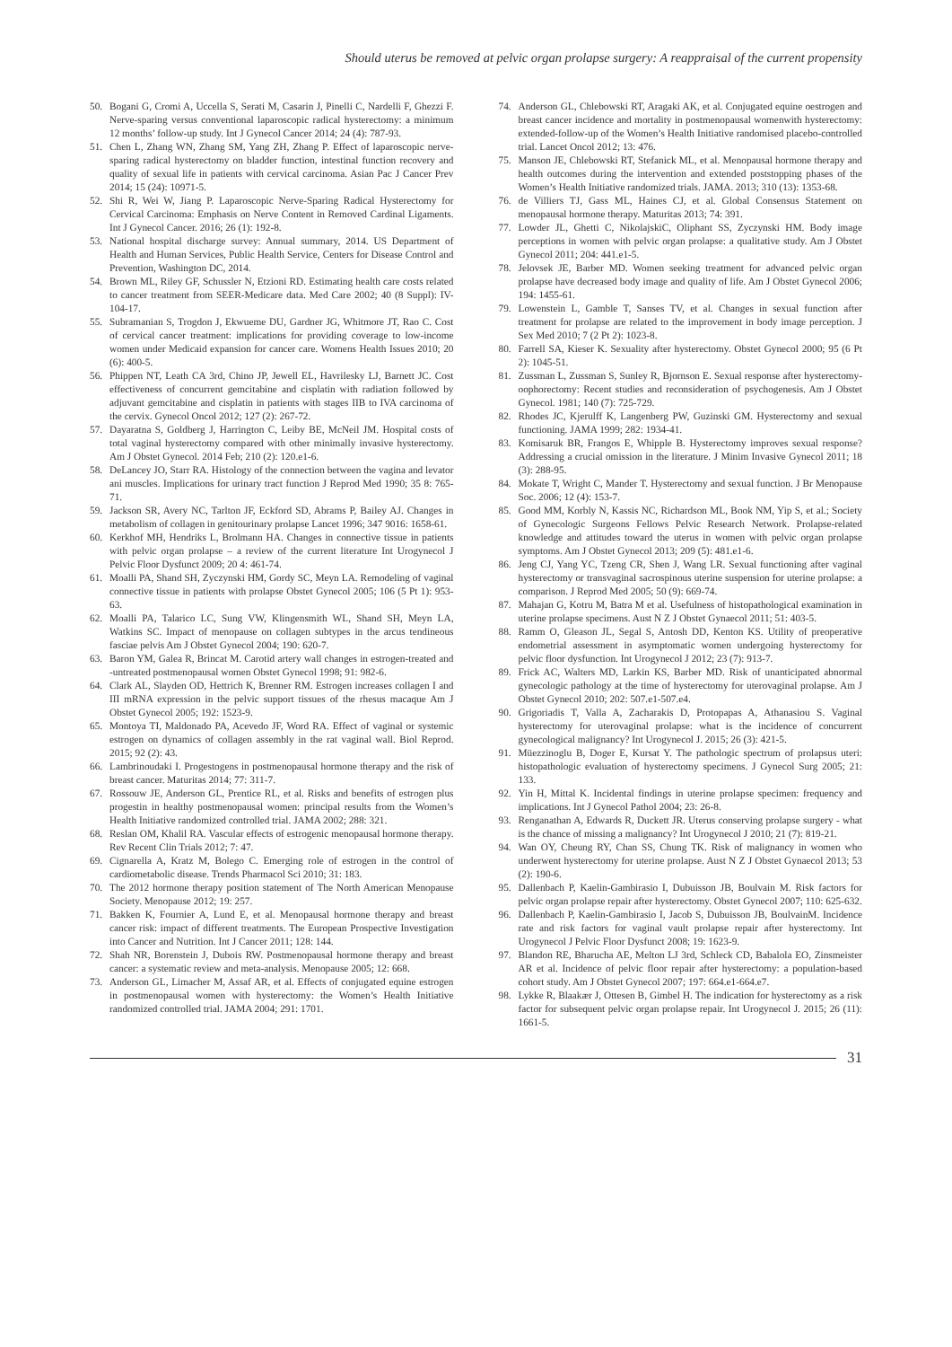Should uterus be removed at pelvic organ prolapse surgery: A reappraisal of the current propensity
50. Bogani G, Cromi A, Uccella S, Serati M, Casarin J, Pinelli C, Nardelli F, Ghezzi F. Nerve-sparing versus conventional laparoscopic radical hysterectomy: a minimum 12 months’ follow-up study. Int J Gynecol Cancer 2014; 24 (4): 787-93.
51. Chen L, Zhang WN, Zhang SM, Yang ZH, Zhang P. Effect of laparoscopic nerve-sparing radical hysterectomy on bladder function, intestinal function recovery and quality of sexual life in patients with cervical carcinoma. Asian Pac J Cancer Prev 2014; 15 (24): 10971-5.
52. Shi R, Wei W, Jiang P. Laparoscopic Nerve-Sparing Radical Hysterectomy for Cervical Carcinoma: Emphasis on Nerve Content in Removed Cardinal Ligaments. Int J Gynecol Cancer. 2016; 26 (1): 192-8.
53. National hospital discharge survey: Annual summary, 2014. US Department of Health and Human Services, Public Health Service, Centers for Disease Control and Prevention, Washington DC, 2014.
54. Brown ML, Riley GF, Schussler N, Etzioni RD. Estimating health care costs related to cancer treatment from SEER-Medicare data. Med Care 2002; 40 (8 Suppl): IV-104-17.
55. Subramanian S, Trogdon J, Ekwueme DU, Gardner JG, Whitmore JT, Rao C. Cost of cervical cancer treatment: implications for providing coverage to low-income women under Medicaid expansion for cancer care. Womens Health Issues 2010; 20 (6): 400-5.
56. Phippen NT, Leath CA 3rd, Chino JP, Jewell EL, Havrilesky LJ, Barnett JC. Cost effectiveness of concurrent gemcitabine and cisplatin with radiation followed by adjuvant gemcitabine and cisplatin in patients with stages IIB to IVA carcinoma of the cervix. Gynecol Oncol 2012; 127 (2): 267-72.
57. Dayaratna S, Goldberg J, Harrington C, Leiby BE, McNeil JM. Hospital costs of total vaginal hysterectomy compared with other minimally invasive hysterectomy. Am J Obstet Gynecol. 2014 Feb; 210 (2): 120.e1-6.
58. DeLancey JO, Starr RA. Histology of the connection between the vagina and levator ani muscles. Implications for urinary tract function J Reprod Med 1990; 35 8: 765-71.
59. Jackson SR, Avery NC, Tarlton JF, Eckford SD, Abrams P, Bailey AJ. Changes in metabolism of collagen in genitourinary prolapse Lancet 1996; 347 9016: 1658-61.
60. Kerkhof MH, Hendriks L, Brolmann HA. Changes in connective tissue in patients with pelvic organ prolapse – a review of the current literature Int Urogynecol J Pelvic Floor Dysfunct 2009; 20 4: 461-74.
61. Moalli PA, Shand SH, Zyczynski HM, Gordy SC, Meyn LA. Remodeling of vaginal connective tissue in patients with prolapse Obstet Gynecol 2005; 106 (5 Pt 1): 953-63.
62. Moalli PA, Talarico LC, Sung VW, Klingensmith WL, Shand SH, Meyn LA, Watkins SC. Impact of menopause on collagen subtypes in the arcus tendineous fasciae pelvis Am J Obstet Gynecol 2004; 190: 620-7.
63. Baron YM, Galea R, Brincat M. Carotid artery wall changes in estrogen-treated and -untreated postmenopausal women Obstet Gynecol 1998; 91: 982-6.
64. Clark AL, Slayden OD, Hettrich K, Brenner RM. Estrogen increases collagen I and III mRNA expression in the pelvic support tissues of the rhesus macaque Am J Obstet Gynecol 2005; 192: 1523-9.
65. Montoya TI, Maldonado PA, Acevedo JF, Word RA. Effect of vaginal or systemic estrogen on dynamics of collagen assembly in the rat vaginal wall. Biol Reprod. 2015; 92 (2): 43.
66. Lambrinoudaki I. Progestogens in postmenopausal hormone therapy and the risk of breast cancer. Maturitas 2014; 77: 311-7.
67. Rossouw JE, Anderson GL, Prentice RL, et al. Risks and benefits of estrogen plus progestin in healthy postmenopausal women: principal results from the Women’s Health Initiative randomized controlled trial. JAMA 2002; 288: 321.
68. Reslan OM, Khalil RA. Vascular effects of estrogenic menopausal hormone therapy. Rev Recent Clin Trials 2012; 7: 47.
69. Cignarella A, Kratz M, Bolego C. Emerging role of estrogen in the control of cardiometabolic disease. Trends Pharmacol Sci 2010; 31: 183.
70. The 2012 hormone therapy position statement of The North American Menopause Society. Menopause 2012; 19: 257.
71. Bakken K, Fournier A, Lund E, et al. Menopausal hormone therapy and breast cancer risk: impact of different treatments. The European Prospective Investigation into Cancer and Nutrition. Int J Cancer 2011; 128: 144.
72. Shah NR, Borenstein J, Dubois RW. Postmenopausal hormone therapy and breast cancer: a systematic review and meta-analysis. Menopause 2005; 12: 668.
73. Anderson GL, Limacher M, Assaf AR, et al. Effects of conjugated equine estrogen in postmenopausal women with hysterectomy: the Women’s Health Initiative randomized controlled trial. JAMA 2004; 291: 1701.
74. Anderson GL, Chlebowski RT, Aragaki AK, et al. Conjugated equine oestrogen and breast cancer incidence and mortality in postmenopausal womenwith hysterectomy: extended-follow-up of the Women’s Health Initiative randomised placebo-controlled trial. Lancet Oncol 2012; 13: 476.
75. Manson JE, Chlebowski RT, Stefanick ML, et al. Menopausal hormone therapy and health outcomes during the intervention and extended poststopping phases of the Women’s Health Initiative randomized trials. JAMA. 2013; 310 (13): 1353-68.
76. de Villiers TJ, Gass ML, Haines CJ, et al. Global Consensus Statement on menopausal hormone therapy. Maturitas 2013; 74: 391.
77. Lowder JL, Ghetti C, NikolajskiC, Oliphant SS, Zyczynski HM. Body image perceptions in women with pelvic organ prolapse: a qualitative study. Am J Obstet Gynecol 2011; 204: 441.e1-5.
78. Jelovsek JE, Barber MD. Women seeking treatment for advanced pelvic organ prolapse have decreased body image and quality of life. Am J Obstet Gynecol 2006; 194: 1455-61.
79. Lowenstein L, Gamble T, Sanses TV, et al. Changes in sexual function after treatment for prolapse are related to the improvement in body image perception. J Sex Med 2010; 7 (2 Pt 2): 1023-8.
80. Farrell SA, Kieser K. Sexuality after hysterectomy. Obstet Gynecol 2000; 95 (6 Pt 2): 1045-51.
81. Zussman L, Zussman S, Sunley R, Bjornson E. Sexual response after hysterectomy-oophorectomy: Recent studies and reconsideration of psychogenesis. Am J Obstet Gynecol. 1981; 140 (7): 725-729.
82. Rhodes JC, Kjerulff K, Langenberg PW, Guzinski GM. Hysterectomy and sexual functioning. JAMA 1999; 282: 1934-41.
83. Komisaruk BR, Frangos E, Whipple B. Hysterectomy improves sexual response? Addressing a crucial omission in the literature. J Minim Invasive Gynecol 2011; 18 (3): 288-95.
84. Mokate T, Wright C, Mander T. Hysterectomy and sexual function. J Br Menopause Soc. 2006; 12 (4): 153-7.
85. Good MM, Korbly N, Kassis NC, Richardson ML, Book NM, Yip S, et al.; Society of Gynecologic Surgeons Fellows Pelvic Research Network. Prolapse-related knowledge and attitudes toward the uterus in women with pelvic organ prolapse symptoms. Am J Obstet Gynecol 2013; 209 (5): 481.e1-6.
86. Jeng CJ, Yang YC, Tzeng CR, Shen J, Wang LR. Sexual functioning after vaginal hysterectomy or transvaginal sacrospinous uterine suspension for uterine prolapse: a comparison. J Reprod Med 2005; 50 (9): 669-74.
87. Mahajan G, Kotru M, Batra M et al. Usefulness of histopathological examination in uterine prolapse specimens. Aust N Z J Obstet Gynaecol 2011; 51: 403-5.
88. Ramm O, Gleason JL, Segal S, Antosh DD, Kenton KS. Utility of preoperative endometrial assessment in asymptomatic women undergoing hysterectomy for pelvic floor dysfunction. Int Urogynecol J 2012; 23 (7): 913-7.
89. Frick AC, Walters MD, Larkin KS, Barber MD. Risk of unanticipated abnormal gynecologic pathology at the time of hysterectomy for uterovaginal prolapse. Am J Obstet Gynecol 2010; 202: 507.e1-507.e4.
90. Grigoriadis T, Valla A, Zacharakis D, Protopapas A, Athanasiou S. Vaginal hysterectomy for uterovaginal prolapse: what is the incidence of concurrent gynecological malignancy? Int Urogynecol J. 2015; 26 (3): 421-5.
91. Müezzinoglu B, Doger E, Kursat Y. The pathologic spectrum of prolapsus uteri: histopathologic evaluation of hysterectomy specimens. J Gynecol Surg 2005; 21: 133.
92. Yin H, Mittal K. Incidental findings in uterine prolapse specimen: frequency and implications. Int J Gynecol Pathol 2004; 23: 26-8.
93. Renganathan A, Edwards R, Duckett JR. Uterus conserving prolapse surgery - what is the chance of missing a malignancy? Int Urogynecol J 2010; 21 (7): 819-21.
94. Wan OY, Cheung RY, Chan SS, Chung TK. Risk of malignancy in women who underwent hysterectomy for uterine prolapse. Aust N Z J Obstet Gynaecol 2013; 53 (2): 190-6.
95. Dallenbach P, Kaelin-Gambirasio I, Dubuisson JB, Boulvain M. Risk factors for pelvic organ prolapse repair after hysterectomy. Obstet Gynecol 2007; 110: 625-632.
96. Dallenbach P, Kaelin-Gambirasio I, Jacob S, Dubuisson JB, BoulvainM. Incidence rate and risk factors for vaginal vault prolapse repair after hysterectomy. Int Urogynecol J Pelvic Floor Dysfunct 2008; 19: 1623-9.
97. Blandon RE, Bharucha AE, Melton LJ 3rd, Schleck CD, Babalola EO, Zinsmeister AR et al. Incidence of pelvic floor repair after hysterectomy: a population-based cohort study. Am J Obstet Gynecol 2007; 197: 664.e1-664.e7.
98. Lykke R, Blaakær J, Ottesen B, Gimbel H. The indication for hysterectomy as a risk factor for subsequent pelvic organ prolapse repair. Int Urogynecol J. 2015; 26 (11): 1661-5.
31